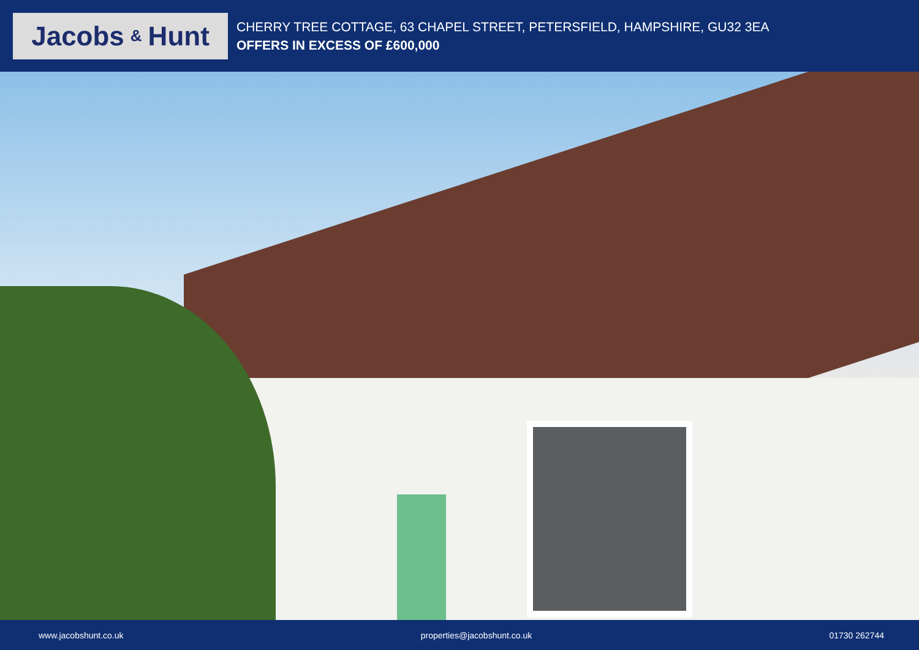Jacobs & Hunt
CHERRY TREE COTTAGE, 63 CHAPEL STREET, PETERSFIELD, HAMPSHIRE, GU32 3EA
OFFERS IN EXCESS OF £600,000
www.jacobshunt.co.uk properties@jacobshunt.co.uk 01730 262744